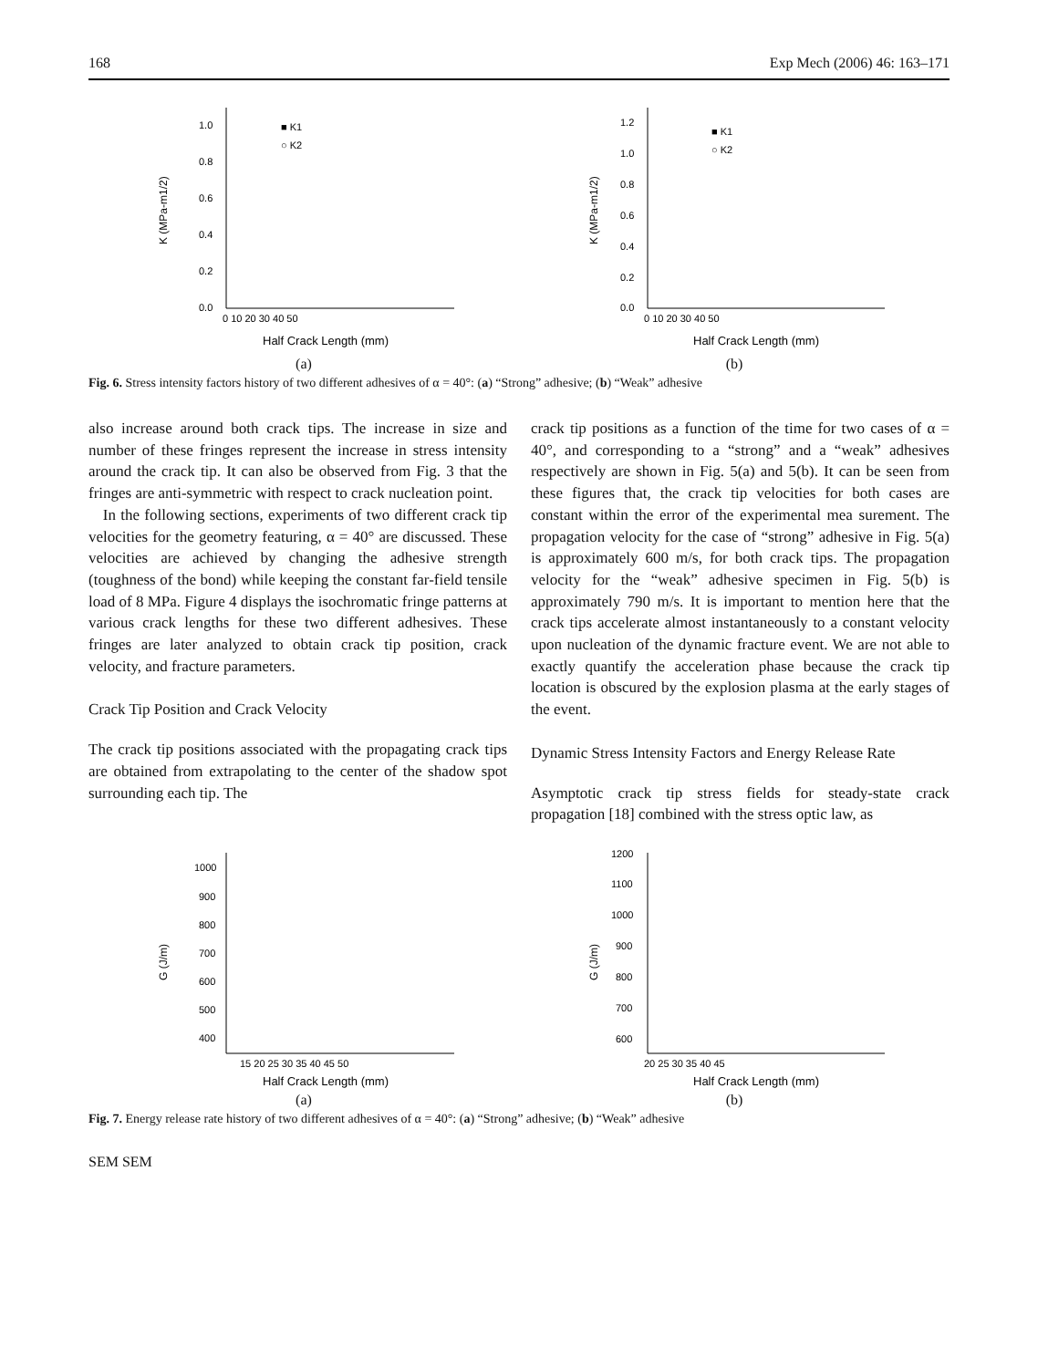168 Exp Mech (2006) 46: 163–171
1.0
0.8
0.6
0.4
0.2
0.0
0 10 20 30 40 50
Half Crack Length (mm)
K (MPa-m1/2)
■ K1
○ K2
(a)
1.2
1.0
0.8
0.6
0.4
0.2
0.0
0 10 20 30 40 50
Half Crack Length (mm)
K (MPa-m1/2)
■ K1
○ K2
(b)
Fig. 6. Stress intensity factors history of two different adhesives of α = 40°: (a) “Strong” adhesive; (b) “Weak” adhesive
also increase around both crack tips. The increase in size and number of these fringes represent the increase in stress intensity around the crack tip. It can also be observed from Fig. 3 that the fringes are anti-symmetric with respect to crack nucleation point.
In the following sections, experiments of two different crack tip velocities for the geometry featuring, α = 40° are discussed. These velocities are achieved by changing the adhesive strength (toughness of the bond) while keeping the constant far-field tensile load of 8 MPa. Figure 4 displays the isochromatic fringe patterns at various crack lengths for these two different adhesives. These fringes are later analyzed to obtain crack tip position, crack velocity, and fracture parameters.
Crack Tip Position and Crack Velocity
The crack tip positions associated with the propagating crack tips are obtained from extrapolating to the center of the shadow spot surrounding each tip. The
crack tip positions as a function of the time for two cases of α = 40°, and corresponding to a “strong” and a “weak” adhesives respectively are shown in Fig. 5(a) and 5(b). It can be seen from these figures that, the crack tip velocities for both cases are constant within the error of the experimental mea surement. The propagation velocity for the case of “strong” adhesive in Fig. 5(a) is approximately 600 m/s, for both crack tips. The propagation velocity for the “weak” adhesive specimen in Fig. 5(b) is approximately 790 m/s. It is important to mention here that the crack tips accelerate almost instantaneously to a constant velocity upon nucleation of the dynamic fracture event. We are not able to exactly quantify the acceleration phase because the crack tip location is obscured by the explosion plasma at the early stages of the event.
Dynamic Stress Intensity Factors and Energy Release Rate
Asymptotic crack tip stress fields for steady-state crack propagation [18] combined with the stress optic law, as
1000
900
800
700
600
500
400
15 20 25 30 35 40 45 50
Half Crack Length (mm)
G (J/m)
(a)
1200
1100
1000
900
800
700
600
20 25 30 35 40 45
Half Crack Length (mm)
G (J/m)
(b)
Fig. 7. Energy release rate history of two different adhesives of α = 40°: (a) “Strong” adhesive; (b) “Weak” adhesive
SEM SEM